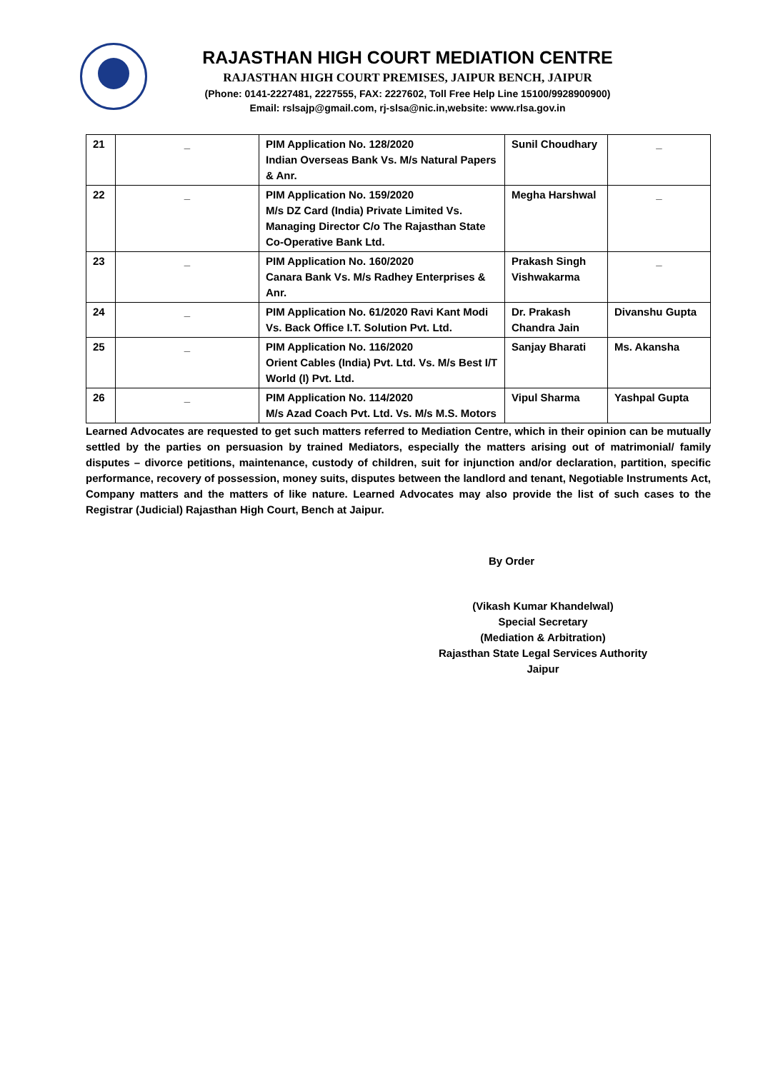RAJASTHAN HIGH COURT MEDIATION CENTRE
RAJASTHAN HIGH COURT PREMISES, JAIPUR BENCH, JAIPUR
(Phone: 0141-2227481, 2227555, FAX: 2227602, Toll Free Help Line 15100/9928900900)
Email: rslsajp@gmail.com, rj-slsa@nic.in,website: www.rlsa.gov.in
| 21 | _ | PIM Application No. 128/2020 Indian Overseas Bank Vs. M/s Natural Papers & Anr. | Sunil Choudhary | _ |
| 22 | _ | PIM Application No. 159/2020 M/s DZ Card (India) Private Limited Vs. Managing Director C/o The Rajasthan State Co-Operative Bank Ltd. | Megha Harshwal | _ |
| 23 | _ | PIM Application No. 160/2020 Canara Bank Vs. M/s Radhey Enterprises & Anr. | Prakash Singh Vishwakarma | _ |
| 24 | _ | PIM Application No. 61/2020 Ravi Kant Modi Vs. Back Office I.T. Solution Pvt. Ltd. | Dr. Prakash Chandra Jain | Divanshu Gupta |
| 25 | _ | PIM Application No. 116/2020 Orient Cables (India) Pvt. Ltd. Vs. M/s Best I/T World (I) Pvt. Ltd. | Sanjay Bharati | Ms. Akansha |
| 26 | _ | PIM Application No. 114/2020 M/s Azad Coach Pvt. Ltd. Vs. M/s M.S. Motors | Vipul Sharma | Yashpal Gupta |
Learned Advocates are requested to get such matters referred to Mediation Centre, which in their opinion can be mutually settled by the parties on persuasion by trained Mediators, especially the matters arising out of matrimonial/ family disputes – divorce petitions, maintenance, custody of children, suit for injunction and/or declaration, partition, specific performance, recovery of possession, money suits, disputes between the landlord and tenant, Negotiable Instruments Act, Company matters and the matters of like nature. Learned Advocates may also provide the list of such cases to the Registrar (Judicial) Rajasthan High Court, Bench at Jaipur.
By Order
(Vikash Kumar Khandelwal)
Special Secretary
(Mediation & Arbitration)
Rajasthan State Legal Services Authority
Jaipur